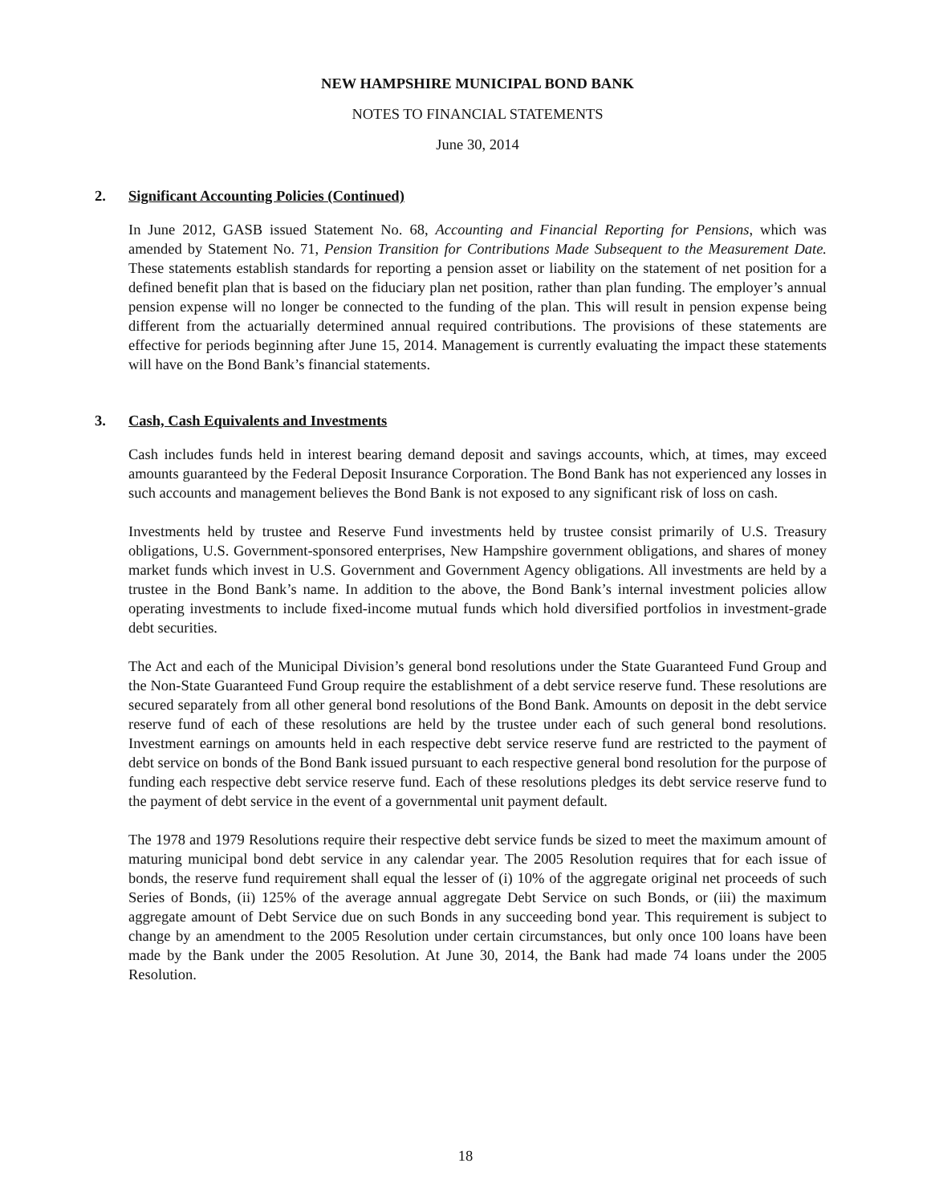NEW HAMPSHIRE MUNICIPAL BOND BANK
NOTES TO FINANCIAL STATEMENTS
June 30, 2014
2. Significant Accounting Policies (Continued)
In June 2012, GASB issued Statement No. 68, Accounting and Financial Reporting for Pensions, which was amended by Statement No. 71, Pension Transition for Contributions Made Subsequent to the Measurement Date. These statements establish standards for reporting a pension asset or liability on the statement of net position for a defined benefit plan that is based on the fiduciary plan net position, rather than plan funding. The employer’s annual pension expense will no longer be connected to the funding of the plan. This will result in pension expense being different from the actuarially determined annual required contributions. The provisions of these statements are effective for periods beginning after June 15, 2014. Management is currently evaluating the impact these statements will have on the Bond Bank’s financial statements.
3. Cash, Cash Equivalents and Investments
Cash includes funds held in interest bearing demand deposit and savings accounts, which, at times, may exceed amounts guaranteed by the Federal Deposit Insurance Corporation. The Bond Bank has not experienced any losses in such accounts and management believes the Bond Bank is not exposed to any significant risk of loss on cash.
Investments held by trustee and Reserve Fund investments held by trustee consist primarily of U.S. Treasury obligations, U.S. Government-sponsored enterprises, New Hampshire government obligations, and shares of money market funds which invest in U.S. Government and Government Agency obligations. All investments are held by a trustee in the Bond Bank’s name. In addition to the above, the Bond Bank’s internal investment policies allow operating investments to include fixed-income mutual funds which hold diversified portfolios in investment-grade debt securities.
The Act and each of the Municipal Division’s general bond resolutions under the State Guaranteed Fund Group and the Non-State Guaranteed Fund Group require the establishment of a debt service reserve fund. These resolutions are secured separately from all other general bond resolutions of the Bond Bank. Amounts on deposit in the debt service reserve fund of each of these resolutions are held by the trustee under each of such general bond resolutions. Investment earnings on amounts held in each respective debt service reserve fund are restricted to the payment of debt service on bonds of the Bond Bank issued pursuant to each respective general bond resolution for the purpose of funding each respective debt service reserve fund. Each of these resolutions pledges its debt service reserve fund to the payment of debt service in the event of a governmental unit payment default.
The 1978 and 1979 Resolutions require their respective debt service funds be sized to meet the maximum amount of maturing municipal bond debt service in any calendar year. The 2005 Resolution requires that for each issue of bonds, the reserve fund requirement shall equal the lesser of (i) 10% of the aggregate original net proceeds of such Series of Bonds, (ii) 125% of the average annual aggregate Debt Service on such Bonds, or (iii) the maximum aggregate amount of Debt Service due on such Bonds in any succeeding bond year. This requirement is subject to change by an amendment to the 2005 Resolution under certain circumstances, but only once 100 loans have been made by the Bank under the 2005 Resolution. At June 30, 2014, the Bank had made 74 loans under the 2005 Resolution.
18